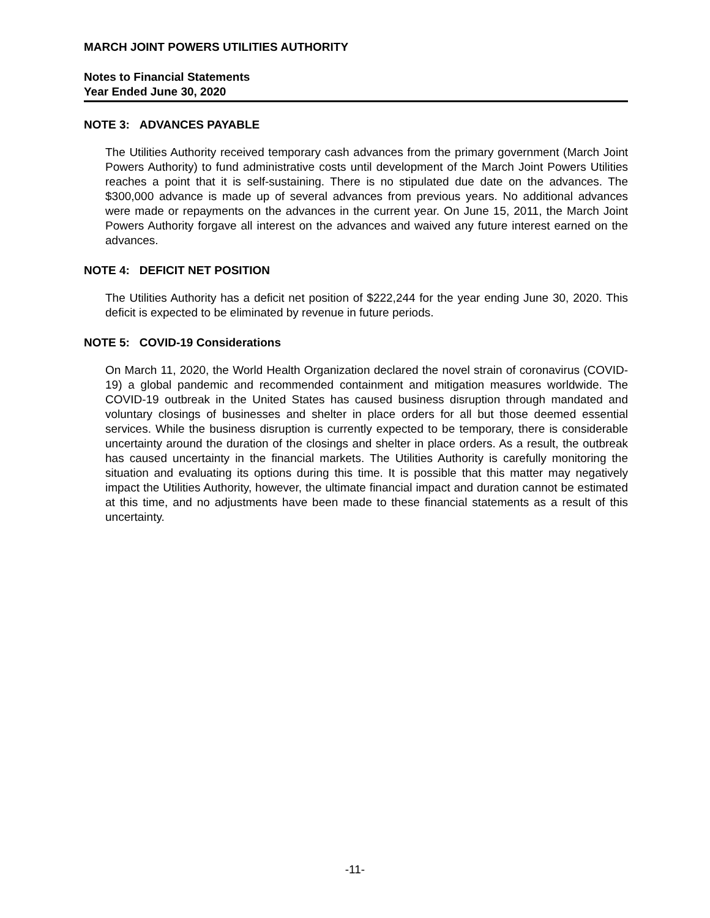MARCH JOINT POWERS UTILITIES AUTHORITY
Notes to Financial Statements
Year Ended June 30, 2020
NOTE 3: ADVANCES PAYABLE
The Utilities Authority received temporary cash advances from the primary government (March Joint Powers Authority) to fund administrative costs until development of the March Joint Powers Utilities reaches a point that it is self-sustaining. There is no stipulated due date on the advances. The $300,000 advance is made up of several advances from previous years. No additional advances were made or repayments on the advances in the current year. On June 15, 2011, the March Joint Powers Authority forgave all interest on the advances and waived any future interest earned on the advances.
NOTE 4: DEFICIT NET POSITION
The Utilities Authority has a deficit net position of $222,244 for the year ending June 30, 2020. This deficit is expected to be eliminated by revenue in future periods.
NOTE 5: COVID-19 Considerations
On March 11, 2020, the World Health Organization declared the novel strain of coronavirus (COVID-19) a global pandemic and recommended containment and mitigation measures worldwide. The COVID-19 outbreak in the United States has caused business disruption through mandated and voluntary closings of businesses and shelter in place orders for all but those deemed essential services. While the business disruption is currently expected to be temporary, there is considerable uncertainty around the duration of the closings and shelter in place orders. As a result, the outbreak has caused uncertainty in the financial markets. The Utilities Authority is carefully monitoring the situation and evaluating its options during this time. It is possible that this matter may negatively impact the Utilities Authority, however, the ultimate financial impact and duration cannot be estimated at this time, and no adjustments have been made to these financial statements as a result of this uncertainty.
-11-